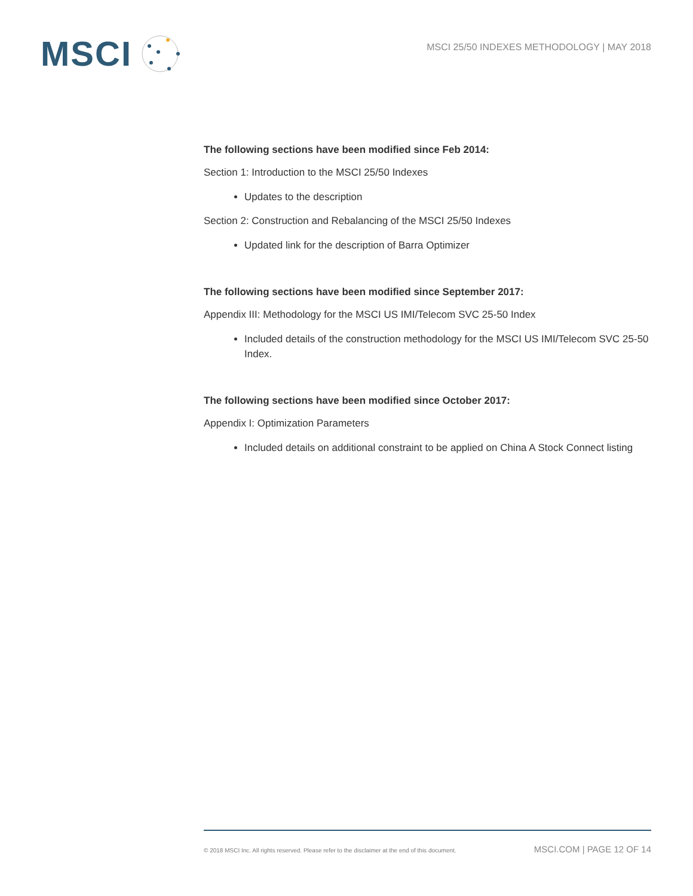MSCI
MSCI 25/50 INDEXES METHODOLOGY | MAY 2018
The following sections have been modified since Feb 2014:
Section 1: Introduction to the MSCI 25/50 Indexes
Updates to the description
Section 2: Construction and Rebalancing of the MSCI 25/50 Indexes
Updated link for the description of Barra Optimizer
The following sections have been modified since September 2017:
Appendix III: Methodology for the MSCI US IMI/Telecom SVC 25-50 Index
Included details of the construction methodology for the MSCI US IMI/Telecom SVC 25-50 Index.
The following sections have been modified since October 2017:
Appendix I: Optimization Parameters
Included details on additional constraint to be applied on China A Stock Connect listing
© 2018 MSCI Inc. All rights reserved. Please refer to the disclaimer at the end of this document. MSCI.COM | PAGE 12 OF 14